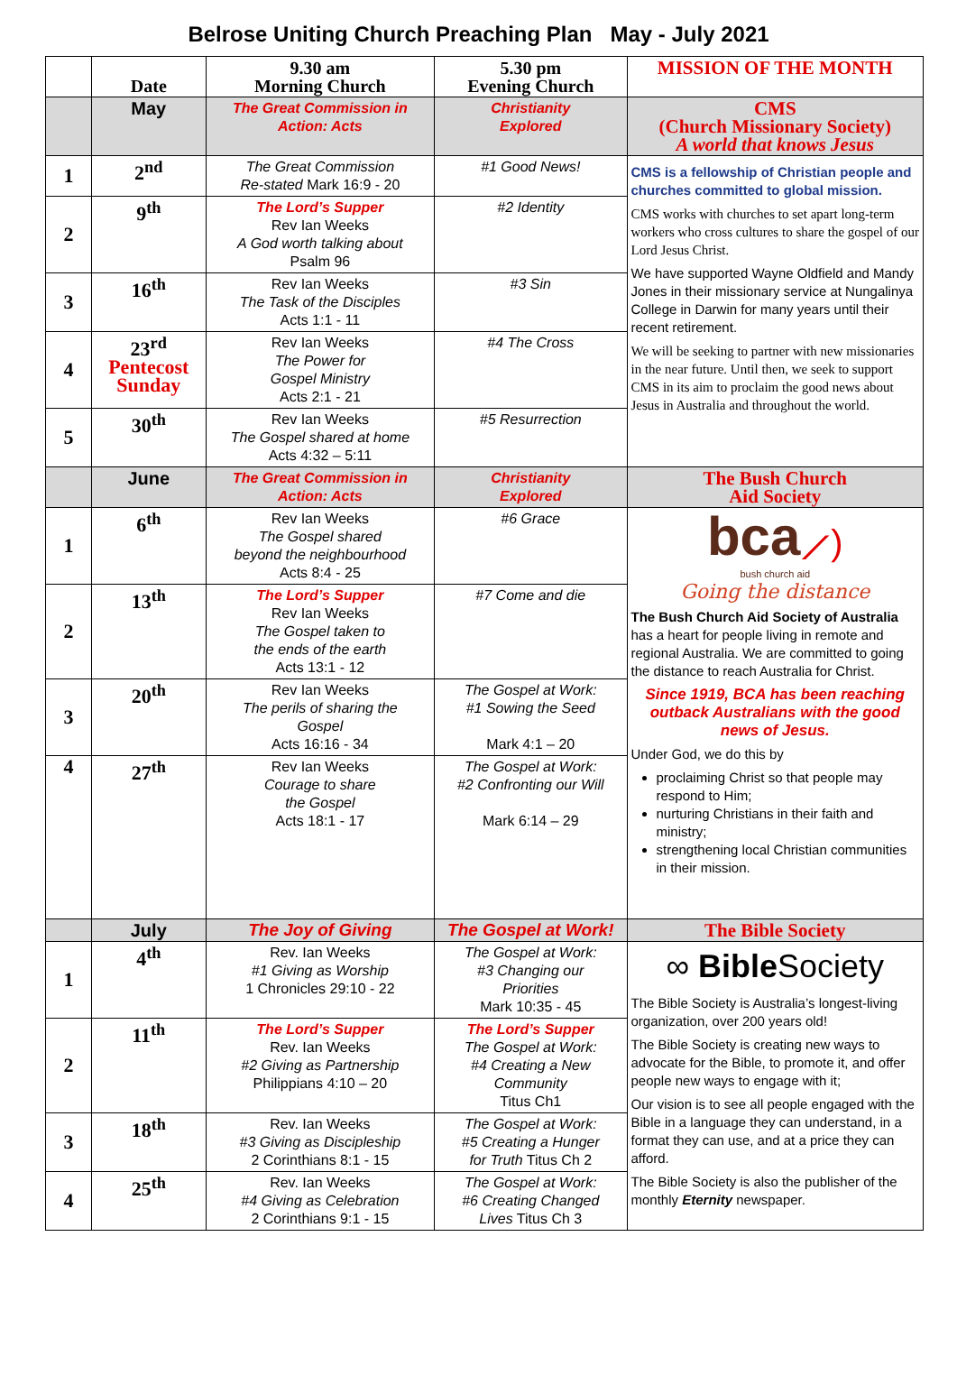Belrose Uniting Church Preaching Plan May - July 2021
| | Date | 9.30 am Morning Church | 5.30 pm Evening Church | MISSION OF THE MONTH |
| --- | --- | --- | --- | --- |
| | May | The Great Commission in Action: Acts | Christianity Explored | CMS (Church Missionary Society) A world that knows Jesus |
| 1 | 2<sup>nd</sup> | The Great Commission Re-stated Mark 16:9 - 20 | #1 Good News! | CMS is a fellowship of Christian people and churches committed to global mission. CMS works with churches to set apart long-term workers who cross cultures to share the gospel of our Lord Jesus Christ. We have supported Wayne Oldfield and Mandy Jones in their missionary service at Nungalinya College in Darwin for many years until their recent retirement. We will be seeking to partner with new missionaries in the near future. Until then, we seek to support CMS in its aim to proclaim the good news about Jesus in Australia and throughout the world. |
| 2 | 9<sup>th</sup> | The Lord’s Supper Rev Ian Weeks A God worth talking about Psalm 96 | #2 Identity | |
| 3 | 16<sup>th</sup> | Rev Ian Weeks The Task of the Disciples Acts 1:1 - 11 | #3 Sin | |
| 4 | 23<sup>rd</sup> Pentecost Sunday | Rev Ian Weeks The Power for Gospel Ministry Acts 2:1 - 21 | #4 The Cross | |
| 5 | 30<sup>th</sup> | Rev Ian Weeks The Gospel shared at home Acts 4:32 – 5:11 | #5 Resurrection | |
| | June | The Great Commission in Action: Acts | Christianity Explored | The Bush Church Aid Society |
| 1 | 6<sup>th</sup> | Rev Ian Weeks The Gospel shared beyond the neighbourhood Acts 8:4 - 25 | #6 Grace | bca ⟋) bush church aid Going the distance The Bush Church Aid Society of Australia has a heart for people living in remote and regional Australia. We are committed to going the distance to reach Australia for Christ. Since 1919, BCA has been reaching outback Australians with the good news of Jesus. Under God, we do this by proclaiming Christ so that people may respond to Him; nurturing Christians in their faith and ministry; strengthening local Christian communities in their mission. |
| 2 | 13<sup>th</sup> | The Lord’s Supper Rev Ian Weeks The Gospel taken to the ends of the earth Acts 13:1 - 12 | #7 Come and die | |
| 3 | 20<sup>th</sup> | Rev Ian Weeks The perils of sharing the Gospel Acts 16:16 - 34 | The Gospel at Work: #1 Sowing the Seed Mark 4:1 – 20 | |
| 4 | 27<sup>th</sup> | Rev Ian Weeks Courage to share the Gospel Acts 18:1 - 17 | The Gospel at Work: #2 Confronting our Will Mark 6:14 – 29 | |
| | July | The Joy of Giving | The Gospel at Work! | The Bible Society |
| 1 | 4<sup>th</sup> | Rev. Ian Weeks #1 Giving as Worship 1 Chronicles 29:10 - 22 | The Gospel at Work: #3 Changing our Priorities Mark 10:35 - 45 | ∞ Bible Society The Bible Society is Australia’s longest-living organization, over 200 years old! The Bible Society is creating new ways to advocate for the Bible, to promote it, and offer people new ways to engage with it; Our vision is to see all people engaged with the Bible in a language they can understand, in a format they can use, and at a price they can afford. The Bible Society is also the publisher of the monthly Eternity newspaper. |
| 2 | 11<sup>th</sup> | The Lord’s Supper Rev. Ian Weeks #2 Giving as Partnership Philippians 4:10 – 20 | The Lord’s Supper The Gospel at Work: #4 Creating a New Community Titus Ch1 | |
| 3 | 18<sup>th</sup> | Rev. Ian Weeks #3 Giving as Discipleship 2 Corinthians 8:1 - 15 | The Gospel at Work: #5 Creating a Hunger for Truth Titus Ch 2 | |
| 4 | 25<sup>th</sup> | Rev. Ian Weeks #4 Giving as Celebration 2 Corinthians 9:1 - 15 | The Gospel at Work: #6 Creating Changed Lives Titus Ch 3 | |